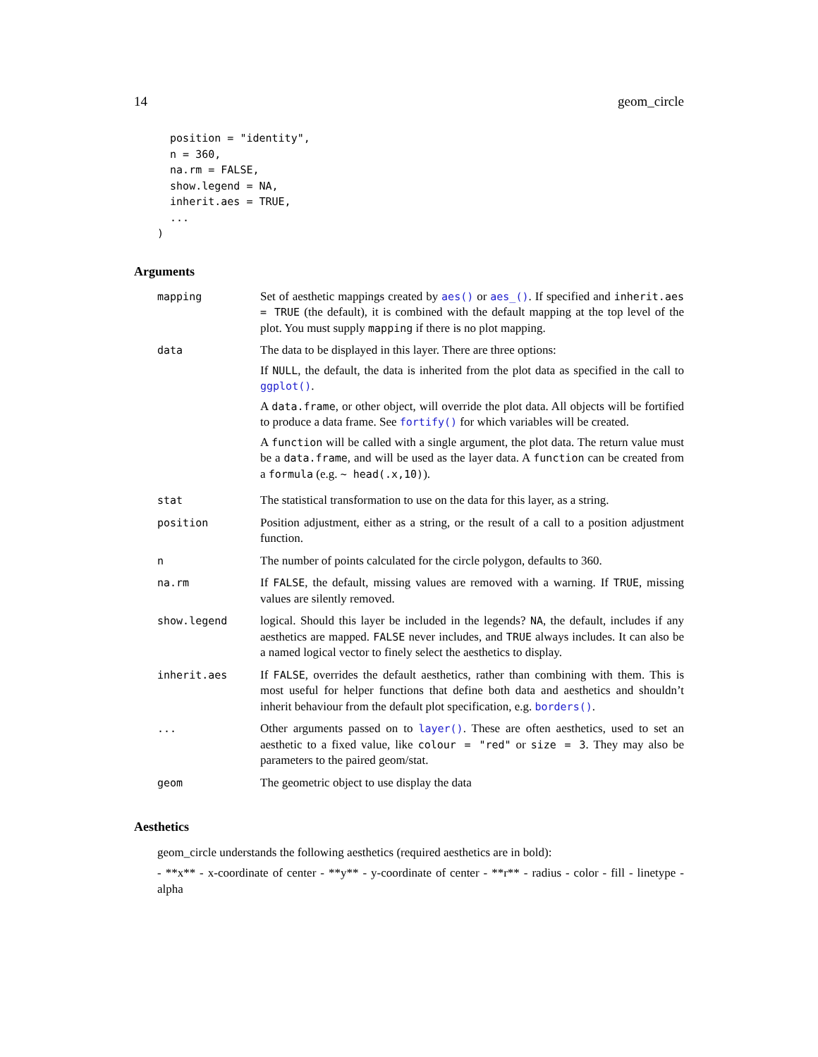14 geom_circle
  position = "identity",
  n = 360,
  na.rm = FALSE,
  show.legend = NA,
  inherit.aes = TRUE,
  ...
)
Arguments
| mapping | Set of aesthetic mappings created by aes() or aes_() . If specified and inherit.aes = TRUE (the default), it is combined with the default mapping at the top level of the plot. You must supply mapping if there is no plot mapping. |
| data | The data to be displayed in this layer. There are three options: If NULL , the default, the data is inherited from the plot data as specified in the call to ggplot() . A data.frame , or other object, will override the plot data. All objects will be fortified to produce a data frame. See fortify() for which variables will be created. A function will be called with a single argument, the plot data. The return value must be a data.frame , and will be used as the layer data. A function can be created from a formula (e.g. ~ head(.x,10) ). |
| stat | The statistical transformation to use on the data for this layer, as a string. |
| position | Position adjustment, either as a string, or the result of a call to a position adjustment function. |
| n | The number of points calculated for the circle polygon, defaults to 360. |
| na.rm | If FALSE , the default, missing values are removed with a warning. If TRUE , missing values are silently removed. |
| show.legend | logical. Should this layer be included in the legends? NA , the default, includes if any aesthetics are mapped. FALSE never includes, and TRUE always includes. It can also be a named logical vector to finely select the aesthetics to display. |
| inherit.aes | If FALSE , overrides the default aesthetics, rather than combining with them. This is most useful for helper functions that define both data and aesthetics and shouldn’t inherit behaviour from the default plot specification, e.g. borders() . |
| ... | Other arguments passed on to layer() . These are often aesthetics, used to set an aesthetic to a fixed value, like colour = "red" or size = 3 . They may also be parameters to the paired geom/stat. |
| geom | The geometric object to use display the data |
Aesthetics
geom_circle understands the following aesthetics (required aesthetics are in bold):
- **x** - x-coordinate of center - **y** - y-coordinate of center - **r** - radius - color - fill - linetype - alpha